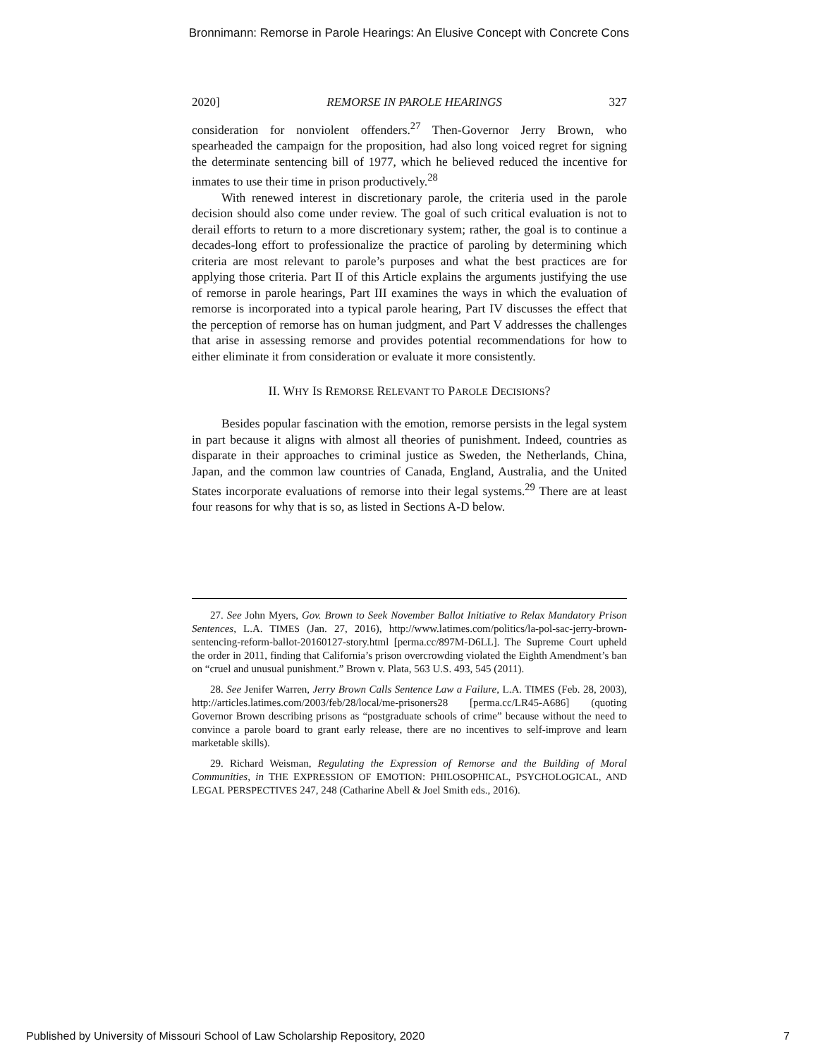Bronnimann: Remorse in Parole Hearings: An Elusive Concept with Concrete Cons
2020] REMORSE IN PAROLE HEARINGS 327
consideration for nonviolent offenders.<sup>27</sup> Then-Governor Jerry Brown, who spearheaded the campaign for the proposition, had also long voiced regret for signing the determinate sentencing bill of 1977, which he believed reduced the incentive for inmates to use their time in prison productively.<sup>28</sup>
With renewed interest in discretionary parole, the criteria used in the parole decision should also come under review. The goal of such critical evaluation is not to derail efforts to return to a more discretionary system; rather, the goal is to continue a decades-long effort to professionalize the practice of paroling by determining which criteria are most relevant to parole’s purposes and what the best practices are for applying those criteria. Part II of this Article explains the arguments justifying the use of remorse in parole hearings, Part III examines the ways in which the evaluation of remorse is incorporated into a typical parole hearing, Part IV discusses the effect that the perception of remorse has on human judgment, and Part V addresses the challenges that arise in assessing remorse and provides potential recommendations for how to either eliminate it from consideration or evaluate it more consistently.
II. WHY IS REMORSE RELEVANT TO PAROLE DECISIONS?
Besides popular fascination with the emotion, remorse persists in the legal system in part because it aligns with almost all theories of punishment. Indeed, countries as disparate in their approaches to criminal justice as Sweden, the Netherlands, China, Japan, and the common law countries of Canada, England, Australia, and the United States incorporate evaluations of remorse into their legal systems.<sup>29</sup> There are at least four reasons for why that is so, as listed in Sections A-D below.
27. See John Myers, Gov. Brown to Seek November Ballot Initiative to Relax Mandatory Prison Sentences, L.A. TIMES (Jan. 27, 2016), http://www.latimes.com/politics/la-pol-sac-jerry-brown-sentencing-reform-ballot-20160127-story.html [perma.cc/897M-D6LL]. The Supreme Court upheld the order in 2011, finding that California’s prison overcrowding violated the Eighth Amendment’s ban on “cruel and unusual punishment.” Brown v. Plata, 563 U.S. 493, 545 (2011).
28. See Jenifer Warren, Jerry Brown Calls Sentence Law a Failure, L.A. TIMES (Feb. 28, 2003), http://articles.latimes.com/2003/feb/28/local/me-prisoners28 [perma.cc/LR45-A686] (quoting Governor Brown describing prisons as “postgraduate schools of crime” because without the need to convince a parole board to grant early release, there are no incentives to self-improve and learn marketable skills).
29. Richard Weisman, Regulating the Expression of Remorse and the Building of Moral Communities, in THE EXPRESSION OF EMOTION: PHILOSOPHICAL, PSYCHOLOGICAL, AND LEGAL PERSPECTIVES 247, 248 (Catharine Abell & Joel Smith eds., 2016).
Published by University of Missouri School of Law Scholarship Repository, 2020 7